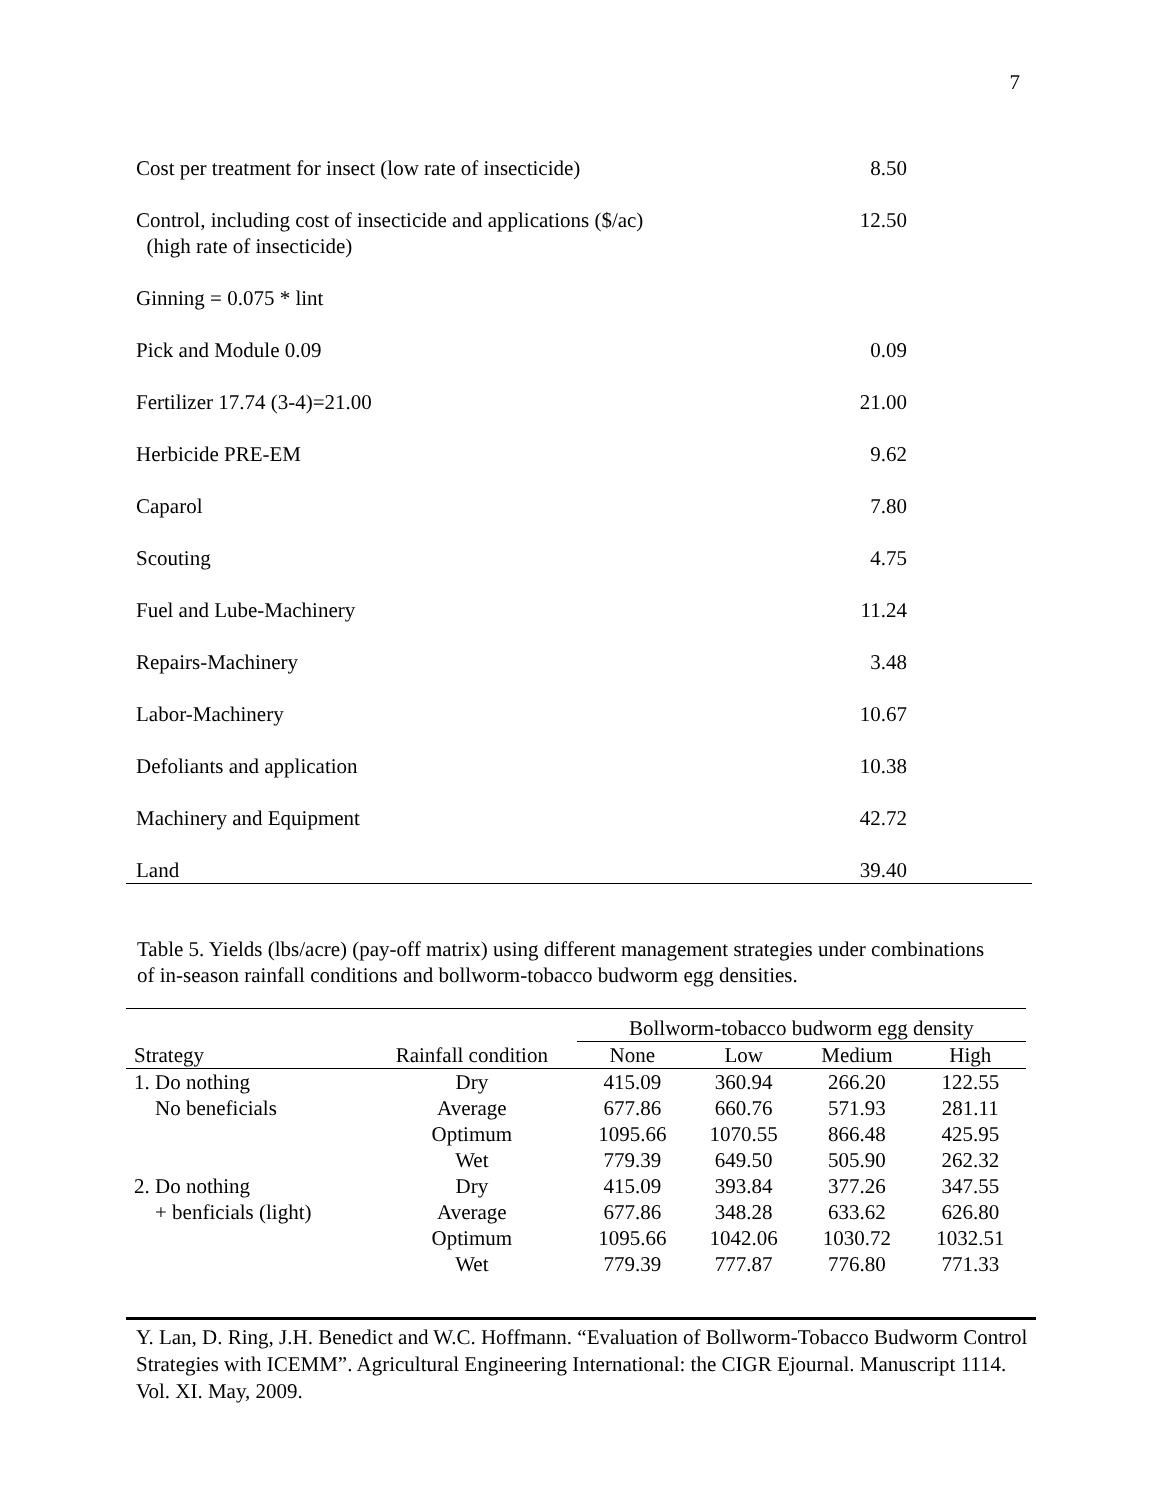7
| Cost per treatment for insect (low rate of insecticide) | 8.50 |
| Control, including cost of insecticide and applications ($/ac) (high rate of insecticide) | 12.50 |
| Ginning = 0.075 * lint | |
| Pick and Module 0.09 | 0.09 |
| Fertilizer 17.74 (3-4)=21.00 | 21.00 |
| Herbicide PRE-EM | 9.62 |
| Caparol | 7.80 |
| Scouting | 4.75 |
| Fuel and Lube-Machinery | 11.24 |
| Repairs-Machinery | 3.48 |
| Labor-Machinery | 10.67 |
| Defoliants and application | 10.38 |
| Machinery and Equipment | 42.72 |
| Land | 39.40 |
Table 5. Yields (lbs/acre) (pay-off matrix) using different management strategies under combinations of in-season rainfall conditions and bollworm-tobacco budworm egg densities.
| | | Bollworm-tobacco budworm egg density | | | |
| --- | --- | --- | --- | --- | --- |
| Strategy | Rainfall condition | None | Low | Medium | High |
| 1. Do nothing | Dry | 415.09 | 360.94 | 266.20 | 122.55 |
| No beneficials | Average | 677.86 | 660.76 | 571.93 | 281.11 |
| | Optimum | 1095.66 | 1070.55 | 866.48 | 425.95 |
| | Wet | 779.39 | 649.50 | 505.90 | 262.32 |
| 2. Do nothing | Dry | 415.09 | 393.84 | 377.26 | 347.55 |
| + benficials (light) | Average | 677.86 | 348.28 | 633.62 | 626.80 |
| | Optimum | 1095.66 | 1042.06 | 1030.72 | 1032.51 |
| | Wet | 779.39 | 777.87 | 776.80 | 771.33 |
Y. Lan, D. Ring, J.H. Benedict and W.C. Hoffmann. “Evaluation of Bollworm-Tobacco Budworm Control Strategies with ICEMM”. Agricultural Engineering International: the CIGR Ejournal. Manuscript 1114. Vol. XI. May, 2009.